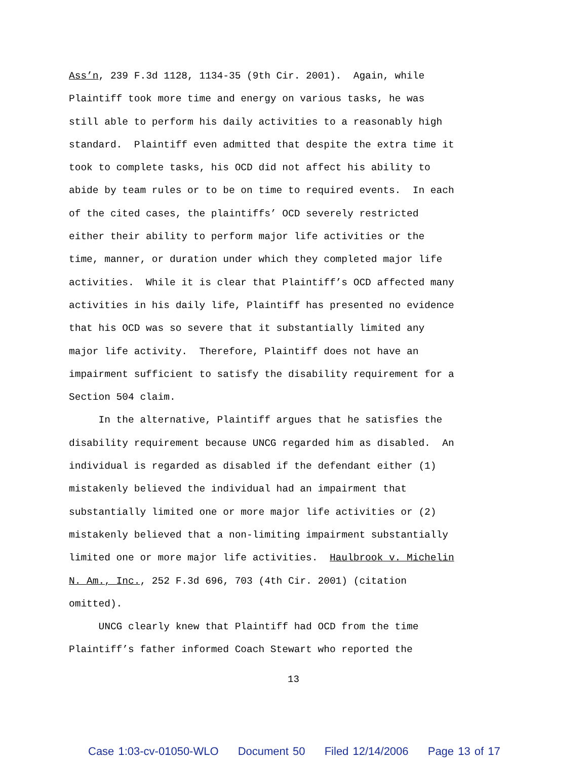Ass’n, 239 F.3d 1128, 1134-35 (9th Cir. 2001). Again, while
Plaintiff took more time and energy on various tasks, he was
still able to perform his daily activities to a reasonably high
standard. Plaintiff even admitted that despite the extra time it
took to complete tasks, his OCD did not affect his ability to
abide by team rules or to be on time to required events. In each
of the cited cases, the plaintiffs’ OCD severely restricted
either their ability to perform major life activities or the
time, manner, or duration under which they completed major life
activities. While it is clear that Plaintiff’s OCD affected many
activities in his daily life, Plaintiff has presented no evidence
that his OCD was so severe that it substantially limited any
major life activity. Therefore, Plaintiff does not have an
impairment sufficient to satisfy the disability requirement for a
Section 504 claim.
In the alternative, Plaintiff argues that he satisfies the
disability requirement because UNCG regarded him as disabled. An
individual is regarded as disabled if the defendant either (1)
mistakenly believed the individual had an impairment that
substantially limited one or more major life activities or (2)
mistakenly believed that a non-limiting impairment substantially
limited one or more major life activities. Haulbrook v. Michelin
N. Am., Inc., 252 F.3d 696, 703 (4th Cir. 2001) (citation
omitted).
UNCG clearly knew that Plaintiff had OCD from the time
Plaintiff’s father informed Coach Stewart who reported the
13
Case 1:03-cv-01050-WLO Document 50 Filed 12/14/2006 Page 13 of 17